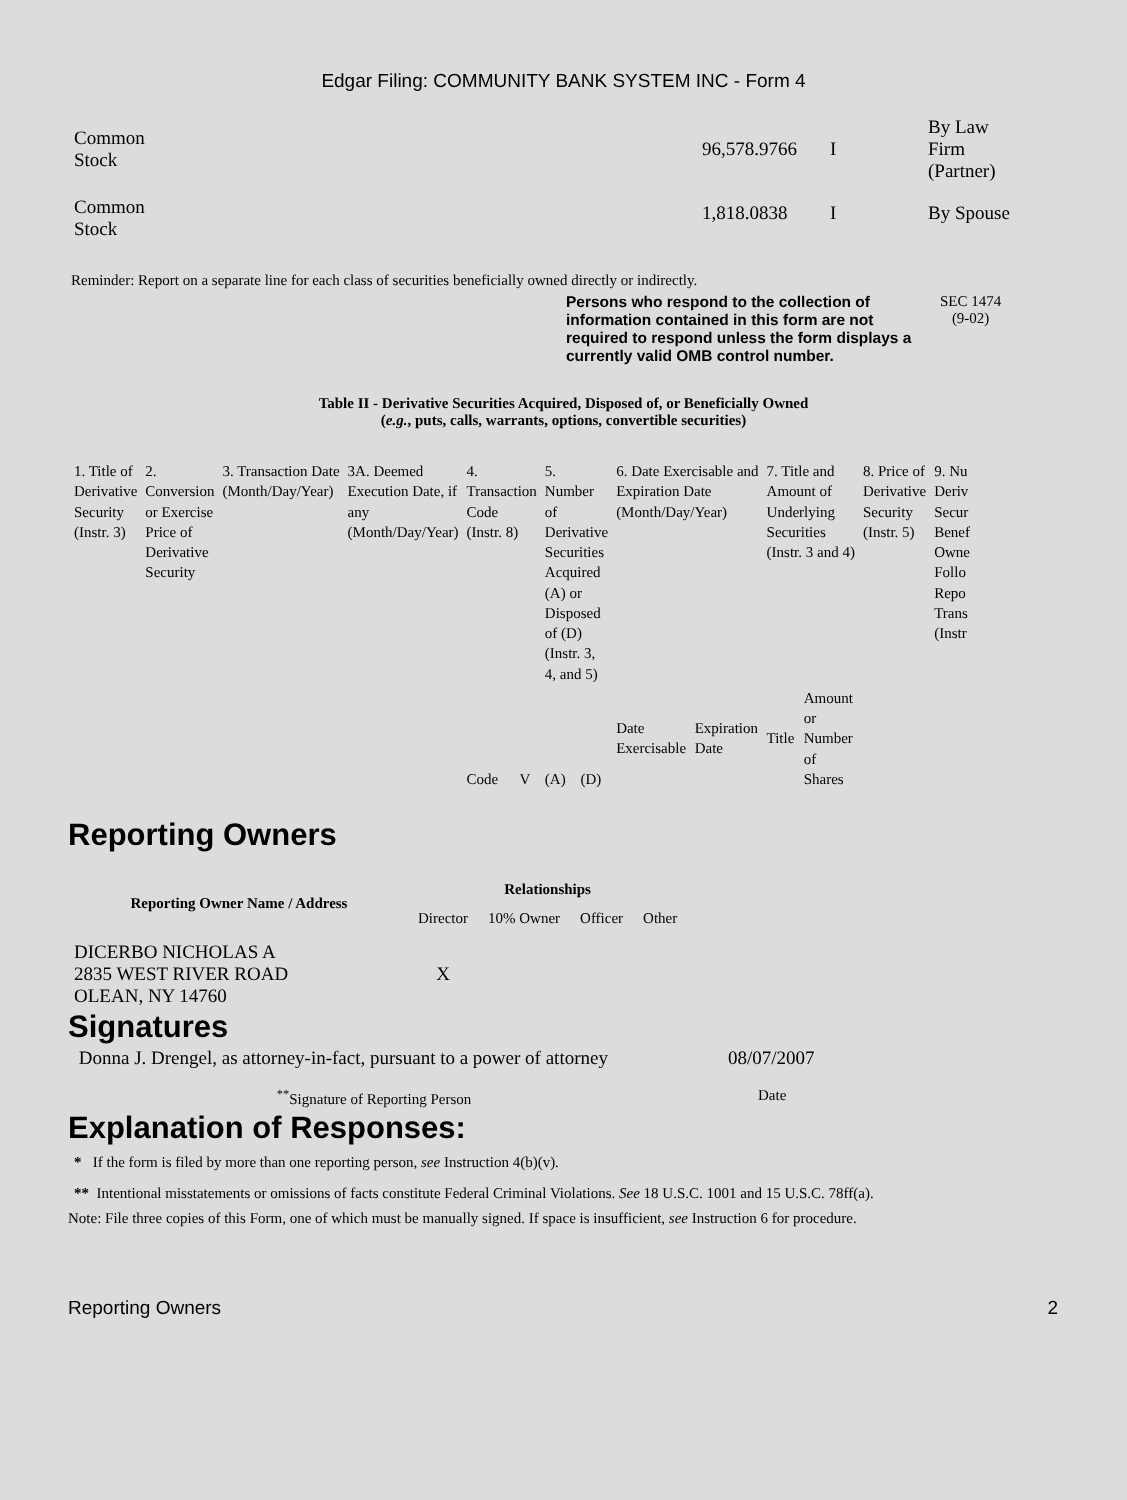Edgar Filing: COMMUNITY BANK SYSTEM INC - Form 4
| Common Stock | 96,578.9766 | I | By Law Firm (Partner) |
| Common Stock | 1,818.0838 | I | By Spouse |
Reminder: Report on a separate line for each class of securities beneficially owned directly or indirectly.
Persons who respond to the collection of information contained in this form are not required to respond unless the form displays a currently valid OMB control number.
SEC 1474
(9-02)
Table II - Derivative Securities Acquired, Disposed of, or Beneficially Owned
(e.g., puts, calls, warrants, options, convertible securities)
| 1. Title of Derivative Security (Instr. 3) | 2. Conversion or Exercise Price of Derivative Security | 3. Transaction Date (Month/Day/Year) | 3A. Deemed Execution Date, if any (Month/Day/Year) | 4. Transaction Code (Instr. 8) | | 5. Number of Derivative Securities Acquired (A) or Disposed of (D) (Instr. 3, 4, and 5) | | 6. Date Exercisable and Expiration Date (Month/Day/Year) | | 7. Title and Amount of Underlying Securities (Instr. 3 and 4) | | 8. Price of Derivative Security (Instr. 5) | 9. Nu Deriv Secur Benef Owne Follo Repo Trans (Instr |
| | | | | Code | V | (A) | (D) | Date Exercisable | Expiration Date | Title | Amount or Number of Shares | | |
Reporting Owners
| Reporting Owner Name / Address | Relationships | | | |
| --- | --- | --- | --- | --- |
| | Director | 10% Owner | Officer | Other |
| DICERBO NICHOLAS A 2835 WEST RIVER ROAD OLEAN, NY 14760 | X | | | |
Signatures
| Donna J. Drengel, as attorney-in-fact, pursuant to a power of attorney | 08/07/2007 |
| <sup>**</sup> Signature of Reporting Person | Date |
Explanation of Responses:
* If the form is filed by more than one reporting person, see Instruction 4(b)(v).
** Intentional misstatements or omissions of facts constitute Federal Criminal Violations. See 18 U.S.C. 1001 and 15 U.S.C. 78ff(a).
Note: File three copies of this Form, one of which must be manually signed. If space is insufficient, see Instruction 6 for procedure.
Reporting Owners 2